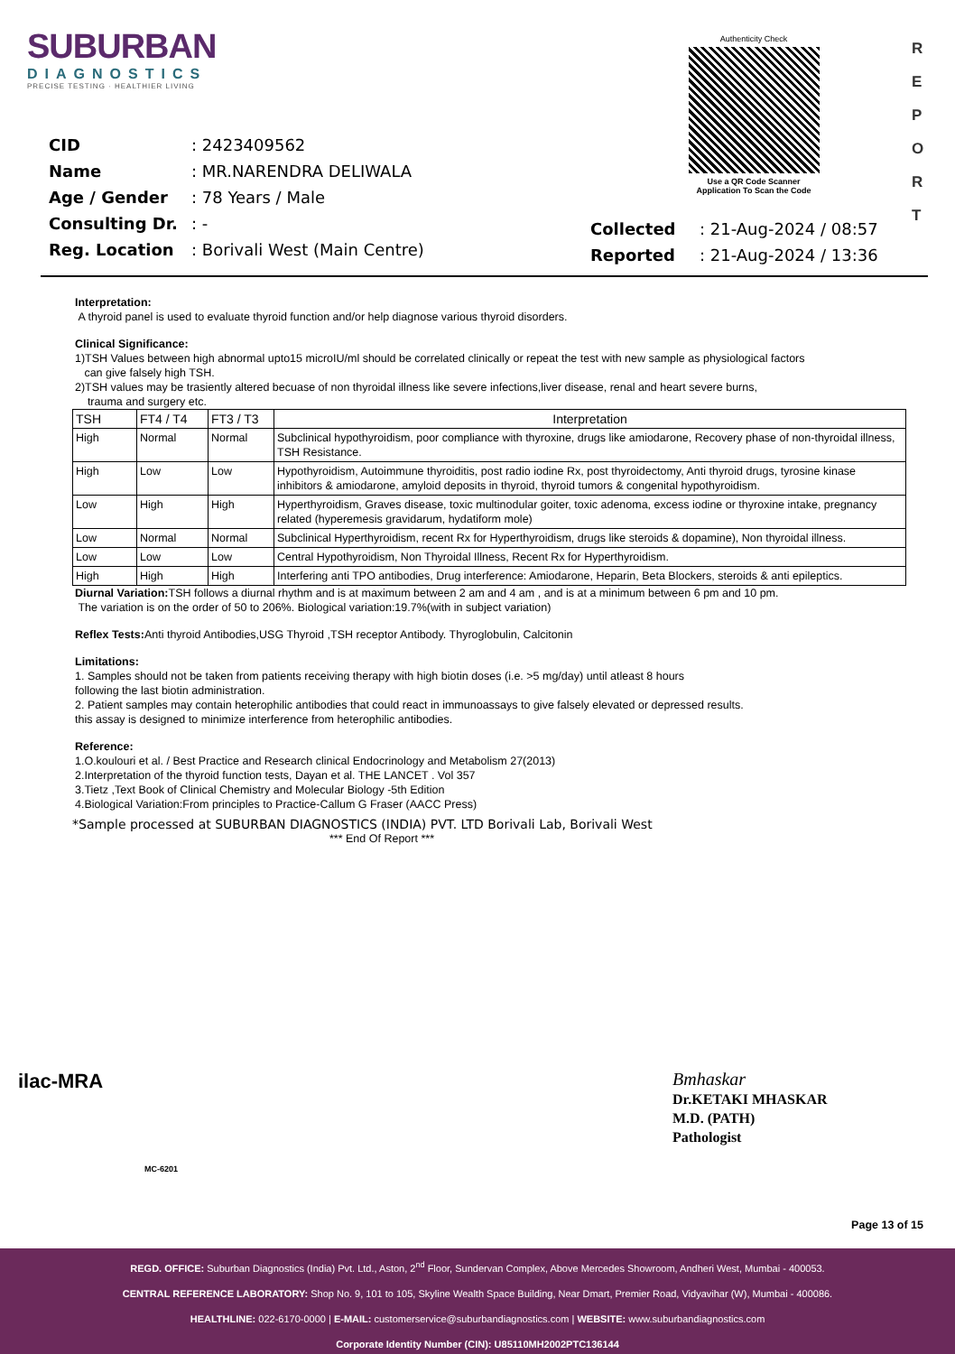SUBURBAN
DIAGNOSTICS
PRECISE TESTING · HEALTHIER LIVING
Authenticity Check
Use a QR Code Scanner
Application To Scan the Code
R
E
P
O
R
T
| CID | : 2423409562 |
| Name | : MR.NARENDRA DELIWALA |
| Age / Gender | : 78 Years / Male |
| Consulting Dr. | : - |
| Reg. Location | : Borivali West (Main Centre) |
| Collected | : 21-Aug-2024 / 08:57 |
| Reported | : 21-Aug-2024 / 13:36 |
Interpretation:
A thyroid panel is used to evaluate thyroid function and/or help diagnose various thyroid disorders.
Clinical Significance:
1)TSH Values between high abnormal upto15 microIU/ml should be correlated clinically or repeat the test with new sample as physiological factors
can give falsely high TSH.
2)TSH values may be trasiently altered becuase of non thyroidal illness like severe infections,liver disease, renal and heart severe burns,
trauma and surgery etc.
| TSH | FT4 / T4 | FT3 / T3 | Interpretation |
| --- | --- | --- | --- |
| High | Normal | Normal | Subclinical hypothyroidism, poor compliance with thyroxine, drugs like amiodarone, Recovery phase of non-thyroidal illness, TSH Resistance. |
| High | Low | Low | Hypothyroidism, Autoimmune thyroiditis, post radio iodine Rx, post thyroidectomy, Anti thyroid drugs, tyrosine kinase inhibitors & amiodarone, amyloid deposits in thyroid, thyroid tumors & congenital hypothyroidism. |
| Low | High | High | Hyperthyroidism, Graves disease, toxic multinodular goiter, toxic adenoma, excess iodine or thyroxine intake, pregnancy related (hyperemesis gravidarum, hydatiform mole) |
| Low | Normal | Normal | Subclinical Hyperthyroidism, recent Rx for Hyperthyroidism, drugs like steroids & dopamine), Non thyroidal illness. |
| Low | Low | Low | Central Hypothyroidism, Non Thyroidal Illness, Recent Rx for Hyperthyroidism. |
| High | High | High | Interfering anti TPO antibodies, Drug interference: Amiodarone, Heparin, Beta Blockers, steroids & anti epileptics. |
Diurnal Variation: TSH follows a diurnal rhythm and is at maximum between 2 am and 4 am , and is at a minimum between 6 pm and 10 pm.
The variation is on the order of 50 to 206%. Biological variation:19.7%(with in subject variation)
Reflex Tests: Anti thyroid Antibodies,USG Thyroid ,TSH receptor Antibody. Thyroglobulin, Calcitonin
Limitations:
1. Samples should not be taken from patients receiving therapy with high biotin doses (i.e. >5 mg/day) until atleast 8 hours
following the last biotin administration.
2. Patient samples may contain heterophilic antibodies that could react in immunoassays to give falsely elevated or depressed results.
this assay is designed to minimize interference from heterophilic antibodies.
Reference:
1.O.koulouri et al. / Best Practice and Research clinical Endocrinology and Metabolism 27(2013)
2.Interpretation of the thyroid function tests, Dayan et al. THE LANCET . Vol 357
3.Tietz ,Text Book of Clinical Chemistry and Molecular Biology -5th Edition
4.Biological Variation:From principles to Practice-Callum G Fraser (AACC Press)
*Sample processed at SUBURBAN DIAGNOSTICS (INDIA) PVT. LTD Borivali Lab, Borivali West
*** End Of Report ***
ilac-MRA
MC-6201
Bmhaskar
Dr.KETAKI MHASKAR
M.D. (PATH)
Pathologist
Page 13 of 15
REGD. OFFICE: Suburban Diagnostics (India) Pvt. Ltd., Aston, 2<sup>nd</sup> Floor, Sundervan Complex, Above Mercedes Showroom, Andheri West, Mumbai - 400053.
CENTRAL REFERENCE LABORATORY: Shop No. 9, 101 to 105, Skyline Wealth Space Building, Near Dmart, Premier Road, Vidyavihar (W), Mumbai - 400086.
HEALTHLINE: 022-6170-0000 | E-MAIL: customerservice@suburbandiagnostics.com | WEBSITE: www.suburbandiagnostics.com
Corporate Identity Number (CIN): U85110MH2002PTC136144